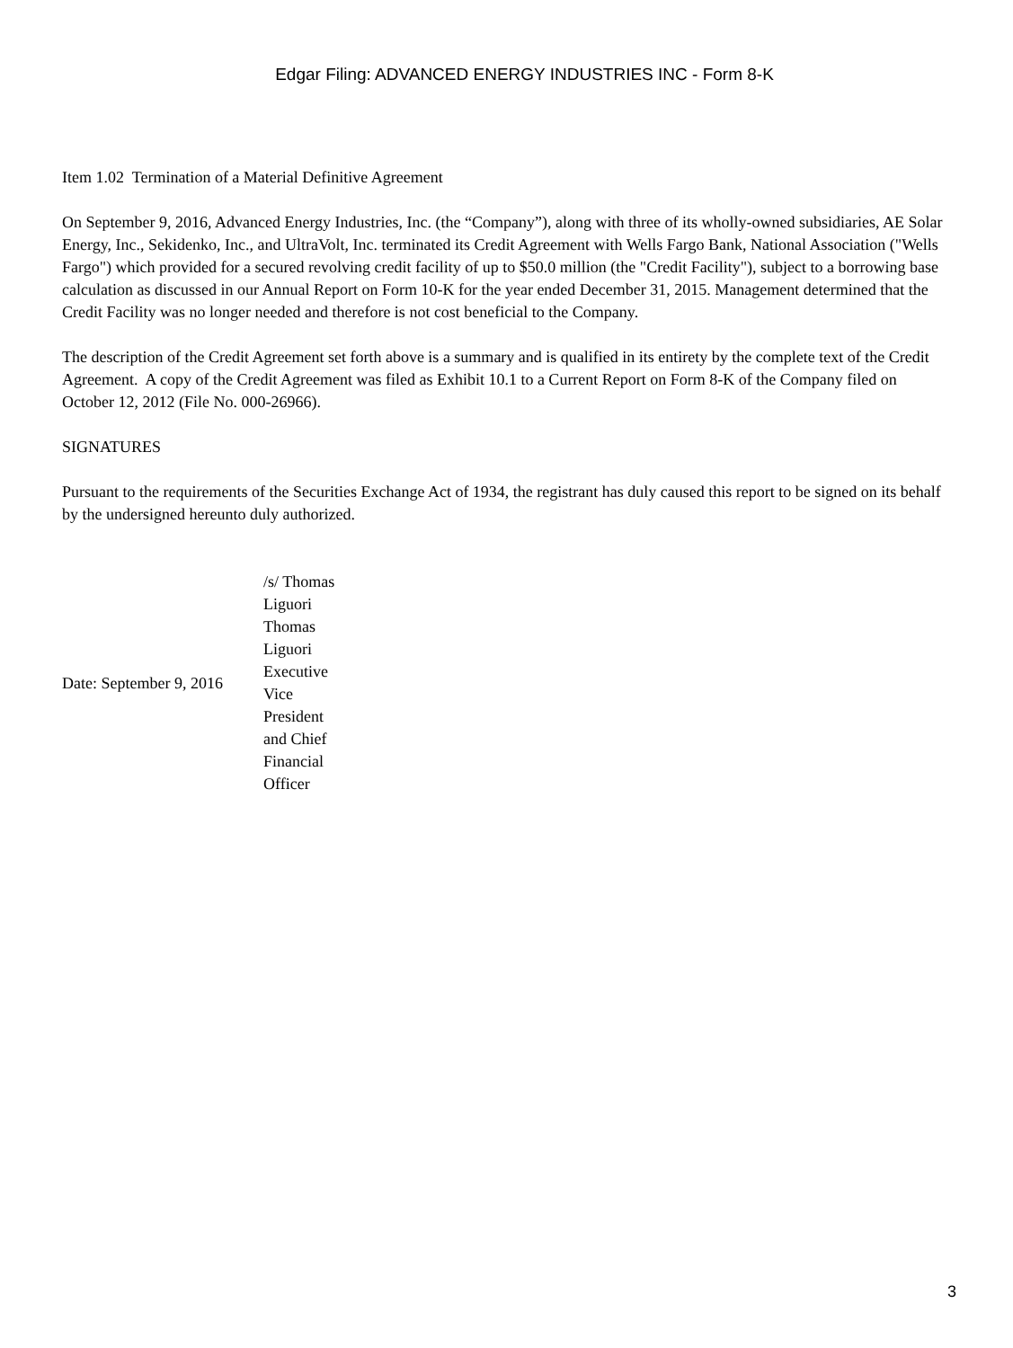Edgar Filing: ADVANCED ENERGY INDUSTRIES INC - Form 8-K
Item 1.02 Termination of a Material Definitive Agreement
On September 9, 2016, Advanced Energy Industries, Inc. (the “Company”), along with three of its wholly-owned subsidiaries, AE Solar Energy, Inc., Sekidenko, Inc., and UltraVolt, Inc. terminated its Credit Agreement with Wells Fargo Bank, National Association ("Wells Fargo") which provided for a secured revolving credit facility of up to $50.0 million (the "Credit Facility"), subject to a borrowing base calculation as discussed in our Annual Report on Form 10-K for the year ended December 31, 2015. Management determined that the Credit Facility was no longer needed and therefore is not cost beneficial to the Company.
The description of the Credit Agreement set forth above is a summary and is qualified in its entirety by the complete text of the Credit Agreement. A copy of the Credit Agreement was filed as Exhibit 10.1 to a Current Report on Form 8-K of the Company filed on October 12, 2012 (File No. 000-26966).
SIGNATURES
Pursuant to the requirements of the Securities Exchange Act of 1934, the registrant has duly caused this report to be signed on its behalf by the undersigned hereunto duly authorized.
Date: September 9, 2016
/s/ Thomas Liguori Thomas Liguori Executive Vice President and Chief Financial Officer
3